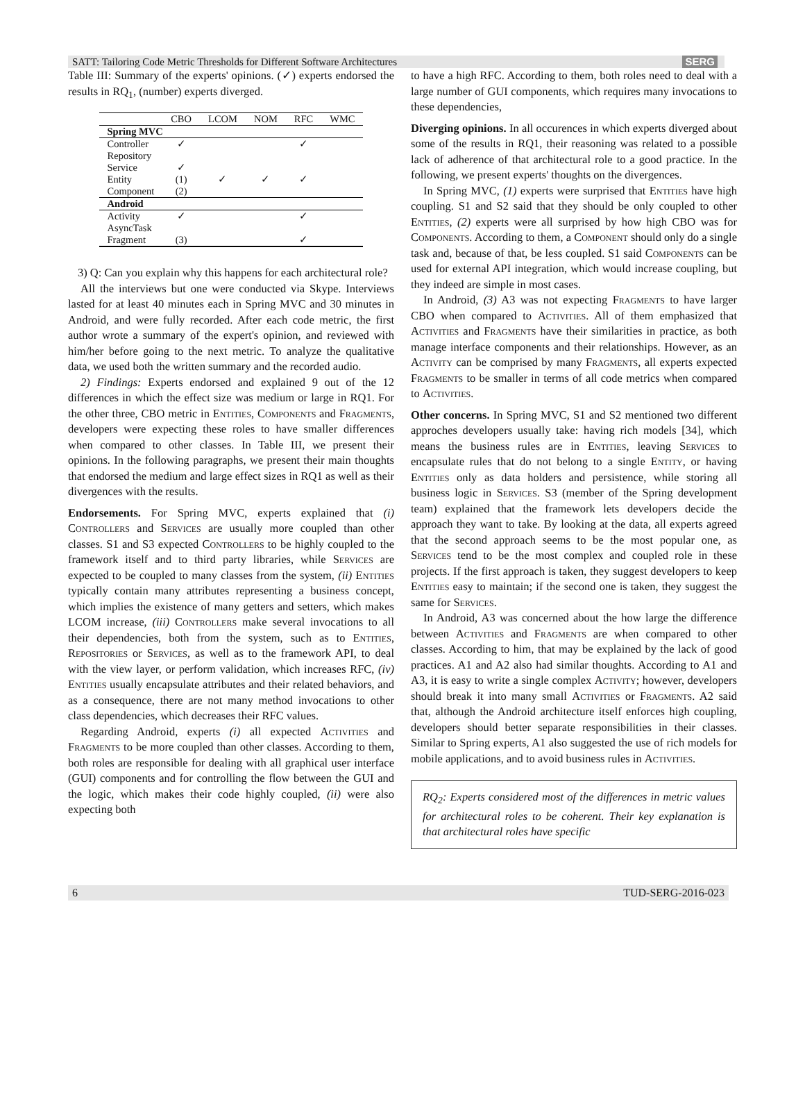SERG SATT: Tailoring Code Metric Thresholds for Different Software Architectures
Table III: Summary of the experts' opinions. (✓) experts endorsed the results in RQ<sub>1</sub>, (number) experts diverged.
| | CBO | LCOM | NOM | RFC | WMC |
| --- | --- | --- | --- | --- | --- |
| Spring MVC | | | | | |
| Controller | ✓ | | | ✓ | |
| Repository | | | | | |
| Service | ✓ | | | | |
| Entity | (1) | ✓ | ✓ | ✓ | |
| Component | (2) | | | | |
| Android | | | | | |
| Activity | ✓ | | | ✓ | |
| AsyncTask | | | | | |
| Fragment | (3) | | | ✓ | |
3) Q: Can you explain why this happens for each architectural role?
All the interviews but one were conducted via Skype. Interviews lasted for at least 40 minutes each in Spring MVC and 30 minutes in Android, and were fully recorded. After each code metric, the first author wrote a summary of the expert's opinion, and reviewed with him/her before going to the next metric. To analyze the qualitative data, we used both the written summary and the recorded audio.
2) Findings: Experts endorsed and explained 9 out of the 12 differences in which the effect size was medium or large in RQ1. For the other three, CBO metric in Entities, Components and Fragments, developers were expecting these roles to have smaller differences when compared to other classes. In Table III, we present their opinions. In the following paragraphs, we present their main thoughts that endorsed the medium and large effect sizes in RQ1 as well as their divergences with the results.
Endorsements. For Spring MVC, experts explained that (i) Controllers and Services are usually more coupled than other classes. S1 and S3 expected Controllers to be highly coupled to the framework itself and to third party libraries, while Services are expected to be coupled to many classes from the system, (ii) Entities typically contain many attributes representing a business concept, which implies the existence of many getters and setters, which makes LCOM increase, (iii) Controllers make several invocations to all their dependencies, both from the system, such as to Entities, Repositories or Services, as well as to the framework API, to deal with the view layer, or perform validation, which increases RFC, (iv) Entities usually encapsulate attributes and their related behaviors, and as a consequence, there are not many method invocations to other class dependencies, which decreases their RFC values.
Regarding Android, experts (i) all expected Activities and Fragments to be more coupled than other classes. According to them, both roles are responsible for dealing with all graphical user interface (GUI) components and for controlling the flow between the GUI and the logic, which makes their code highly coupled, (ii) were also expecting both
to have a high RFC. According to them, both roles need to deal with a large number of GUI components, which requires many invocations to these dependencies,
Diverging opinions. In all occurences in which experts diverged about some of the results in RQ1, their reasoning was related to a possible lack of adherence of that architectural role to a good practice. In the following, we present experts' thoughts on the divergences.
In Spring MVC, (1) experts were surprised that Entities have high coupling. S1 and S2 said that they should be only coupled to other Entities, (2) experts were all surprised by how high CBO was for Components. According to them, a Component should only do a single task and, because of that, be less coupled. S1 said Components can be used for external API integration, which would increase coupling, but they indeed are simple in most cases.
In Android, (3) A3 was not expecting Fragments to have larger CBO when compared to Activities. All of them emphasized that Activities and Fragments have their similarities in practice, as both manage interface components and their relationships. However, as an Activity can be comprised by many Fragments, all experts expected Fragments to be smaller in terms of all code metrics when compared to Activities.
Other concerns. In Spring MVC, S1 and S2 mentioned two different approches developers usually take: having rich models [34], which means the business rules are in Entities, leaving Services to encapsulate rules that do not belong to a single Entity, or having Entities only as data holders and persistence, while storing all business logic in Services. S3 (member of the Spring development team) explained that the framework lets developers decide the approach they want to take. By looking at the data, all experts agreed that the second approach seems to be the most popular one, as Services tend to be the most complex and coupled role in these projects. If the first approach is taken, they suggest developers to keep Entities easy to maintain; if the second one is taken, they suggest the same for Services.
In Android, A3 was concerned about the how large the difference between Activities and Fragments are when compared to other classes. According to him, that may be explained by the lack of good practices. A1 and A2 also had similar thoughts. According to A1 and A3, it is easy to write a single complex Activity; however, developers should break it into many small Activities or Fragments. A2 said that, although the Android architecture itself enforces high coupling, developers should better separate responsibilities in their classes. Similar to Spring experts, A1 also suggested the use of rich models for mobile applications, and to avoid business rules in Activities.
RQ<sub>2</sub>: Experts considered most of the differences in metric values for architectural roles to be coherent. Their key explanation is that architectural roles have specific
6 TUD-SERG-2016-023